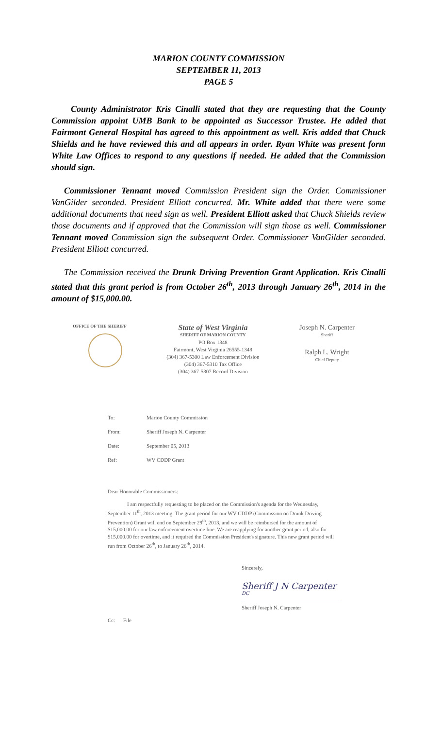MARION COUNTY COMMISSION
SEPTEMBER 11, 2013
PAGE 5
County Administrator Kris Cinalli stated that they are requesting that the County Commission appoint UMB Bank to be appointed as Successor Trustee. He added that Fairmont General Hospital has agreed to this appointment as well. Kris added that Chuck Shields and he have reviewed this and all appears in order. Ryan White was present form White Law Offices to respond to any questions if needed. He added that the Commission should sign.
Commissioner Tennant moved Commission President sign the Order. Commissioner VanGilder seconded. President Elliott concurred. Mr. White added that there were some additional documents that need sign as well. President Elliott asked that Chuck Shields review those documents and if approved that the Commission will sign those as well. Commissioner Tennant moved Commission sign the subsequent Order. Commissioner VanGilder seconded. President Elliott concurred.
The Commission received the Drunk Driving Prevention Grant Application. Kris Cinalli stated that this grant period is from October 26<sup>th</sup>, 2013 through January 26<sup>th</sup>, 2014 in the amount of $15,000.00.
OFFICE OF THE SHERIFF
State of West Virginia
SHERIFF OF MARION COUNTY
PO Box 1348
Fairmont, West Virginia 26555-1348
(304) 367-5300 Law Enforcement Division
(304) 367-5310 Tax Office
(304) 367-5307 Record Division
Joseph N. Carpenter
Sheriff
Ralph L. Wright
Chief Deputy
To: Marion County Commission
From: Sheriff Joseph N. Carpenter
Date: September 05, 2013
Ref: WV CDDP Grant
Dear Honorable Commissioners:
I am respectfully requesting to be placed on the Commission's agenda for the Wednesday, September 11<sup>th</sup>, 2013 meeting. The grant period for our WV CDDP (Commission on Drunk Driving Prevention) Grant will end on September 29<sup>th</sup>, 2013, and we will be reimbursed for the amount of $15,000.00 for our law enforcement overtime line. We are reapplying for another grant period, also for $15,000.00 for overtime, and it required the Commission President's signature. This new grant period will run from October 26<sup>th</sup>, to January 26<sup>th</sup>, 2014.
Sincerely,
Sheriff J N Carpenter <sup>DC</sup>
Sheriff Joseph N. Carpenter
Cc: File